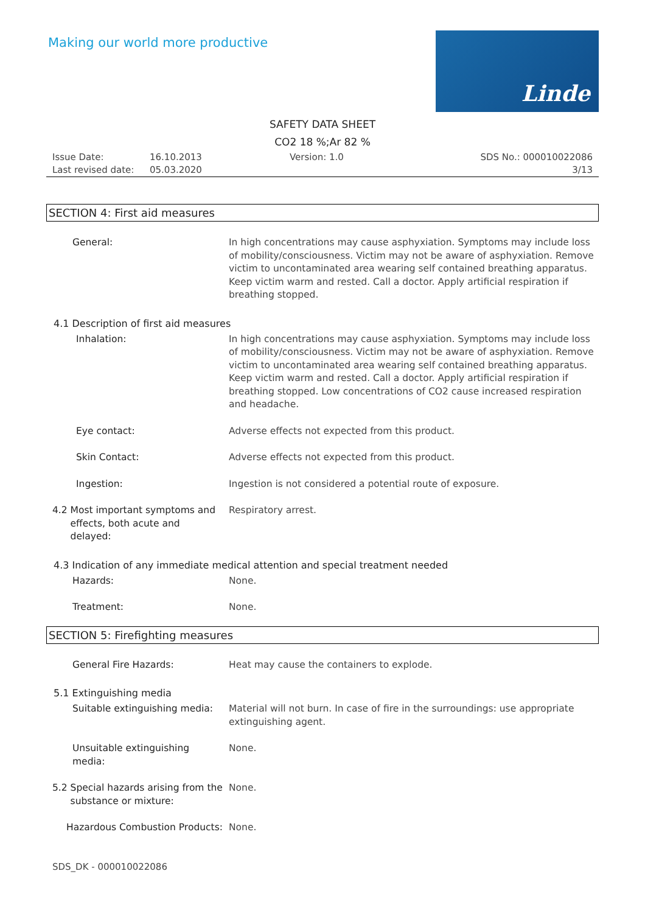Making our world more productive
Linde
SAFETY DATA SHEET
CO2 18 %;Ar 82 %
Issue Date: 16.10.2013 Version: 1.0 SDS No.: 000010022086 Last revised date: 05.03.2020 3/13
SECTION 4: First aid measures
General:
In high concentrations may cause asphyxiation. Symptoms may include loss of mobility/consciousness. Victim may not be aware of asphyxiation. Remove victim to uncontaminated area wearing self contained breathing apparatus. Keep victim warm and rested. Call a doctor. Apply artificial respiration if breathing stopped.
4.1 Description of first aid measures
Inhalation:
In high concentrations may cause asphyxiation. Symptoms may include loss of mobility/consciousness. Victim may not be aware of asphyxiation. Remove victim to uncontaminated area wearing self contained breathing apparatus. Keep victim warm and rested. Call a doctor. Apply artificial respiration if breathing stopped. Low concentrations of CO2 cause increased respiration and headache.
Eye contact:
Adverse effects not expected from this product.
Skin Contact:
Adverse effects not expected from this product.
Ingestion:
Ingestion is not considered a potential route of exposure.
4.2 Most important symptoms and
effects, both acute and
delayed:
Respiratory arrest.
4.3 Indication of any immediate medical attention and special treatment needed
Hazards:
None.
Treatment:
None.
SECTION 5: Firefighting measures
General Fire Hazards:
Heat may cause the containers to explode.
5.1 Extinguishing media
Suitable extinguishing media:
Material will not burn. In case of fire in the surroundings: use appropriate extinguishing agent.
Unsuitable extinguishing
media:
None.
5.2 Special hazards arising from the
substance or mixture:
None.
Hazardous Combustion Products:
None.
SDS_DK - 000010022086